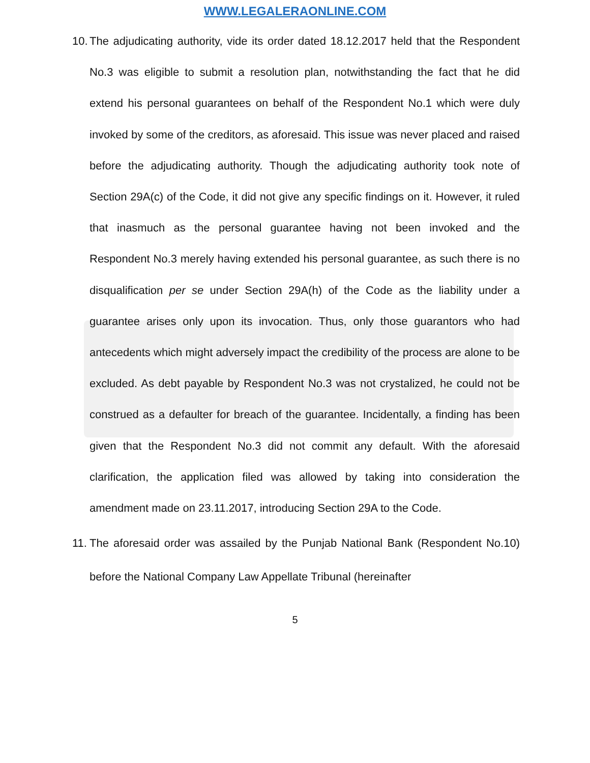WWW.LEGALERAONLINE.COM
10. The adjudicating authority, vide its order dated 18.12.2017 held that the Respondent No.3 was eligible to submit a resolution plan, notwithstanding the fact that he did extend his personal guarantees on behalf of the Respondent No.1 which were duly invoked by some of the creditors, as aforesaid. This issue was never placed and raised before the adjudicating authority. Though the adjudicating authority took note of Section 29A(c) of the Code, it did not give any specific findings on it. However, it ruled that inasmuch as the personal guarantee having not been invoked and the Respondent No.3 merely having extended his personal guarantee, as such there is no disqualification per se under Section 29A(h) of the Code as the liability under a guarantee arises only upon its invocation. Thus, only those guarantors who had antecedents which might adversely impact the credibility of the process are alone to be excluded. As debt payable by Respondent No.3 was not crystalized, he could not be construed as a defaulter for breach of the guarantee. Incidentally, a finding has been given that the Respondent No.3 did not commit any default. With the aforesaid clarification, the application filed was allowed by taking into consideration the amendment made on 23.11.2017, introducing Section 29A to the Code.
11. The aforesaid order was assailed by the Punjab National Bank (Respondent No.10) before the National Company Law Appellate Tribunal (hereinafter
5